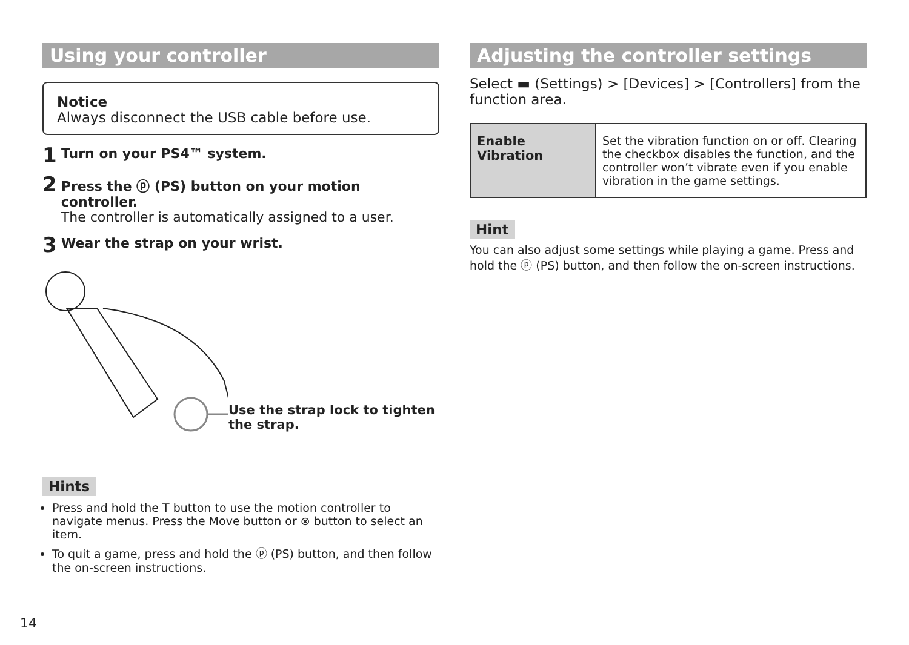Using your controller
Notice
Always disconnect the USB cable before use.
1 Turn on your PS4™ system.
2
Press the ⓟ (PS) button on your motion controller.
The controller is automatically assigned to a user.
3 Wear the strap on your wrist.
Use the strap lock to tighten the strap.
Hints
Press and hold the T button to use the motion controller to navigate menus. Press the Move button or ⊗ button to select an item.
To quit a game, press and hold the ⓟ (PS) button, and then follow the on-screen instructions.
Adjusting the controller settings
Select ▬ (Settings) > [Devices] > [Controllers] from the function area.
| Enable Vibration | Set the vibration function on or off. Clearing the checkbox disables the function, and the controller won’t vibrate even if you enable vibration in the game settings. |
Hint
You can also adjust some settings while playing a game. Press and hold the ⓟ (PS) button, and then follow the on-screen instructions.
14